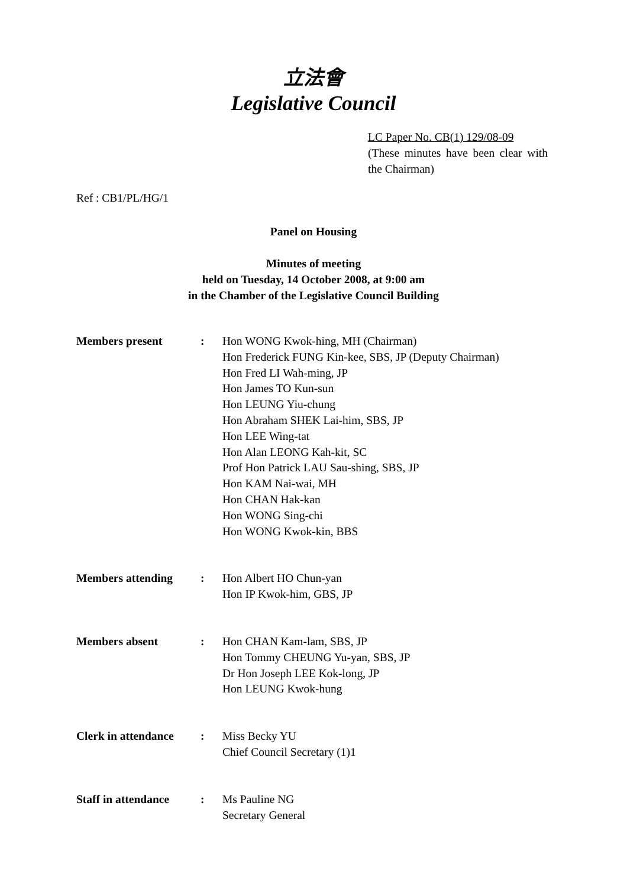立法會
Legislative Council
LC Paper No. CB(1) 129/08-09
(These minutes have been clear with the Chairman)
Ref : CB1/PL/HG/1
Panel on Housing
Minutes of meeting
held on Tuesday, 14 October 2008, at 9:00 am
in the Chamber of the Legislative Council Building
| Members present | : | Hon WONG Kwok-hing, MH (Chairman) Hon Frederick FUNG Kin-kee, SBS, JP (Deputy Chairman) Hon Fred LI Wah-ming, JP Hon James TO Kun-sun Hon LEUNG Yiu-chung Hon Abraham SHEK Lai-him, SBS, JP Hon LEE Wing-tat Hon Alan LEONG Kah-kit, SC Prof Hon Patrick LAU Sau-shing, SBS, JP Hon KAM Nai-wai, MH Hon CHAN Hak-kan Hon WONG Sing-chi Hon WONG Kwok-kin, BBS |
| Members attending | : | Hon Albert HO Chun-yan Hon IP Kwok-him, GBS, JP |
| Members absent | : | Hon CHAN Kam-lam, SBS, JP Hon Tommy CHEUNG Yu-yan, SBS, JP Dr Hon Joseph LEE Kok-long, JP Hon LEUNG Kwok-hung |
| Clerk in attendance | : | Miss Becky YU Chief Council Secretary (1)1 |
| Staff in attendance | : | Ms Pauline NG Secretary General |